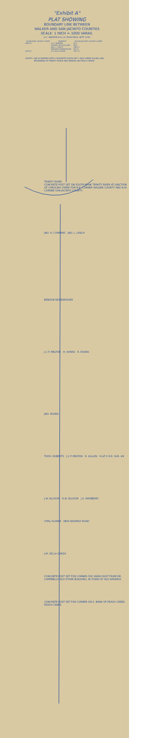"Exhibit A"
PLAT SHOWING
BOUNDARY LINE BETWEEN
WALKER AND SAN JACINTO COUNTIES
SCALE: 1 INCH = 1000 VARAS.
O.C. WAKEFIELD & J.G. ROSS ENGS. SEPT. 1939
| IN WALKER COUNTY ACRES | SURVEYS | IN SAN JACINTO COUNTY ACRES |
| --- | --- | --- |
| 4365.9 | J.H. CUMMINS | 55.1 |
| | SAMUEL McCLELLAND | 94.0 |
| | JNO. L. LYNCH | 1453.2 |
| | BENSON REISENHOVER | 567.9 |
| 4310.0 | J.M. de la GARZA | 1477.0 |
"NOTE" LINE IS MARKED WITH CONCRETE POSTS SET 1 MILE APART ALONG LINE BEGINNING AT TRINITY RIVER AND ENDING ON PEACH CREEK.
TRINITY RIVER
CONCRETE POST SET ON SOUTH BANK TRINITY RIVER AT JUNCTION OF CAROLINA CREEK FOR N.E. CORNER WALKER COUNTY AND N.W. CORNER SAN JACINTO COUNTY.
JNO. H. CUMMINS JNO. L. LYNCH
BENSON REISENHOVER
J.C.P. MELTON H. HANKS R. ROARK
JNO. ROARK
THOS. ROBERTS J.C.P MELTON R. GILLON H.&T.C.R.R. SUR. #8
J.W. ELLISOR D.W. ELLISOR J.S. MAYBERRY
VITAL FLORES NEW WAVERLY ROAD
J.M. DE LA GARZA
CONCRETE POST SET FOR CORNER 300 VARAS EAST FROM DR CAMPBELLS OLD STORE BUILDING, IN TOWN OF OLD WAVERLY.
CONCRETE POST SET FOR CORNER ON S. BANK OF PEACH CREEK.
PEACH CREEK